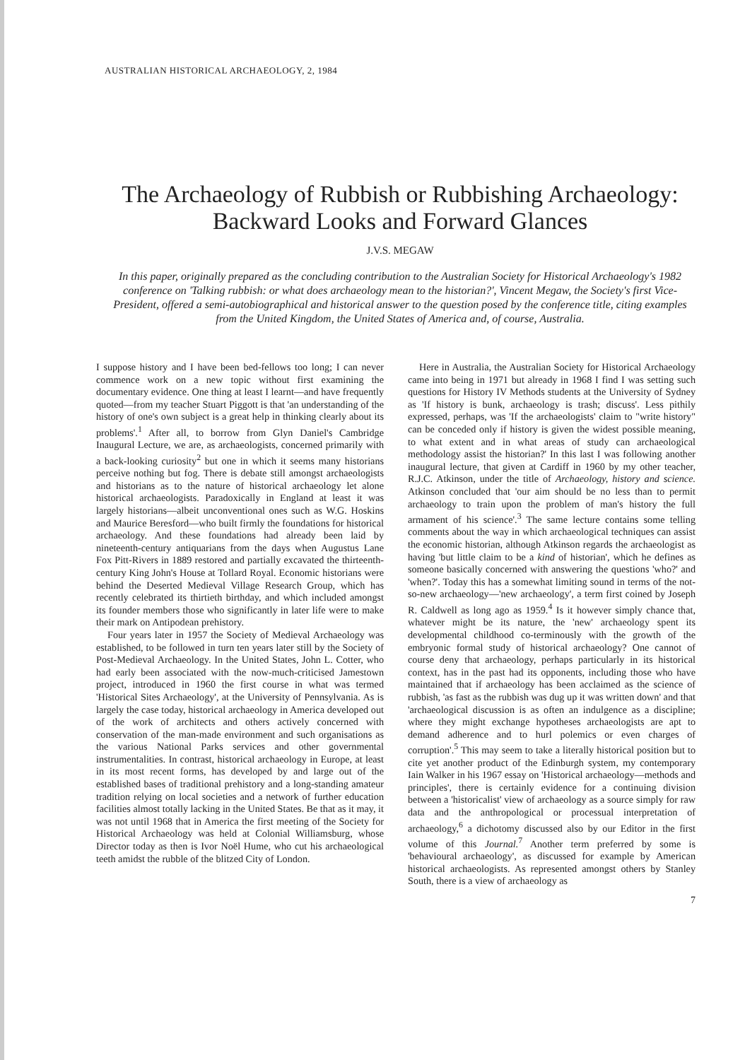AUSTRALIAN HISTORICAL ARCHAEOLOGY, 2, 1984
The Archaeology of Rubbish or Rubbishing Archaeology: Backward Looks and Forward Glances
J.V.S. MEGAW
In this paper, originally prepared as the concluding contribution to the Australian Society for Historical Archaeology's 1982 conference on 'Talking rubbish: or what does archaeology mean to the historian?', Vincent Megaw, the Society's first Vice-President, offered a semi-autobiographical and historical answer to the question posed by the conference title, citing examples from the United Kingdom, the United States of America and, of course, Australia.
I suppose history and I have been bed-fellows too long; I can never commence work on a new topic without first examining the documentary evidence. One thing at least I learnt—and have frequently quoted—from my teacher Stuart Piggott is that 'an understanding of the history of one's own subject is a great help in thinking clearly about its problems'.<sup>1</sup> After all, to borrow from Glyn Daniel's Cambridge Inaugural Lecture, we are, as archaeologists, concerned primarily with a back-looking curiosity<sup>2</sup> but one in which it seems many historians perceive nothing but fog. There is debate still amongst archaeologists and historians as to the nature of historical archaeology let alone historical archaeologists. Paradoxically in England at least it was largely historians—albeit unconventional ones such as W.G. Hoskins and Maurice Beresford—who built firmly the foundations for historical archaeology. And these foundations had already been laid by nineteenth-century antiquarians from the days when Augustus Lane Fox Pitt-Rivers in 1889 restored and partially excavated the thirteenth-century King John's House at Tollard Royal. Economic historians were behind the Deserted Medieval Village Research Group, which has recently celebrated its thirtieth birthday, and which included amongst its founder members those who significantly in later life were to make their mark on Antipodean prehistory.
Four years later in 1957 the Society of Medieval Archaeology was established, to be followed in turn ten years later still by the Society of Post-Medieval Archaeology. In the United States, John L. Cotter, who had early been associated with the now-much-criticised Jamestown project, introduced in 1960 the first course in what was termed 'Historical Sites Archaeology', at the University of Pennsylvania. As is largely the case today, historical archaeology in America developed out of the work of architects and others actively concerned with conservation of the man-made environment and such organisations as the various National Parks services and other governmental instrumentalities. In contrast, historical archaeology in Europe, at least in its most recent forms, has developed by and large out of the established bases of traditional prehistory and a long-standing amateur tradition relying on local societies and a network of further education facilities almost totally lacking in the United States. Be that as it may, it was not until 1968 that in America the first meeting of the Society for Historical Archaeology was held at Colonial Williamsburg, whose Director today as then is Ivor Noël Hume, who cut his archaeological teeth amidst the rubble of the blitzed City of London.
Here in Australia, the Australian Society for Historical Archaeology came into being in 1971 but already in 1968 I find I was setting such questions for History IV Methods students at the University of Sydney as 'If history is bunk, archaeology is trash; discuss'. Less pithily expressed, perhaps, was 'If the archaeologists' claim to "write history" can be conceded only if history is given the widest possible meaning, to what extent and in what areas of study can archaeological methodology assist the historian?' In this last I was following another inaugural lecture, that given at Cardiff in 1960 by my other teacher, R.J.C. Atkinson, under the title of Archaeology, history and science. Atkinson concluded that 'our aim should be no less than to permit archaeology to train upon the problem of man's history the full armament of his science'.<sup>3</sup> The same lecture contains some telling comments about the way in which archaeological techniques can assist the economic historian, although Atkinson regards the archaeologist as having 'but little claim to be a kind of historian', which he defines as someone basically concerned with answering the questions 'who?' and 'when?'. Today this has a somewhat limiting sound in terms of the not-so-new archaeology—'new archaeology', a term first coined by Joseph R. Caldwell as long ago as 1959.<sup>4</sup> Is it however simply chance that, whatever might be its nature, the 'new' archaeology spent its developmental childhood co-terminously with the growth of the embryonic formal study of historical archaeology? One cannot of course deny that archaeology, perhaps particularly in its historical context, has in the past had its opponents, including those who have maintained that if archaeology has been acclaimed as the science of rubbish, 'as fast as the rubbish was dug up it was written down' and that 'archaeological discussion is as often an indulgence as a discipline; where they might exchange hypotheses archaeologists are apt to demand adherence and to hurl polemics or even charges of corruption'.<sup>5</sup> This may seem to take a literally historical position but to cite yet another product of the Edinburgh system, my contemporary Iain Walker in his 1967 essay on 'Historical archaeology—methods and principles', there is certainly evidence for a continuing division between a 'historicalist' view of archaeology as a source simply for raw data and the anthropological or processual interpretation of archaeology,<sup>6</sup> a dichotomy discussed also by our Editor in the first volume of this Journal.<sup>7</sup> Another term preferred by some is 'behavioural archaeology', as discussed for example by American historical archaeologists. As represented amongst others by Stanley South, there is a view of archaeology as
7